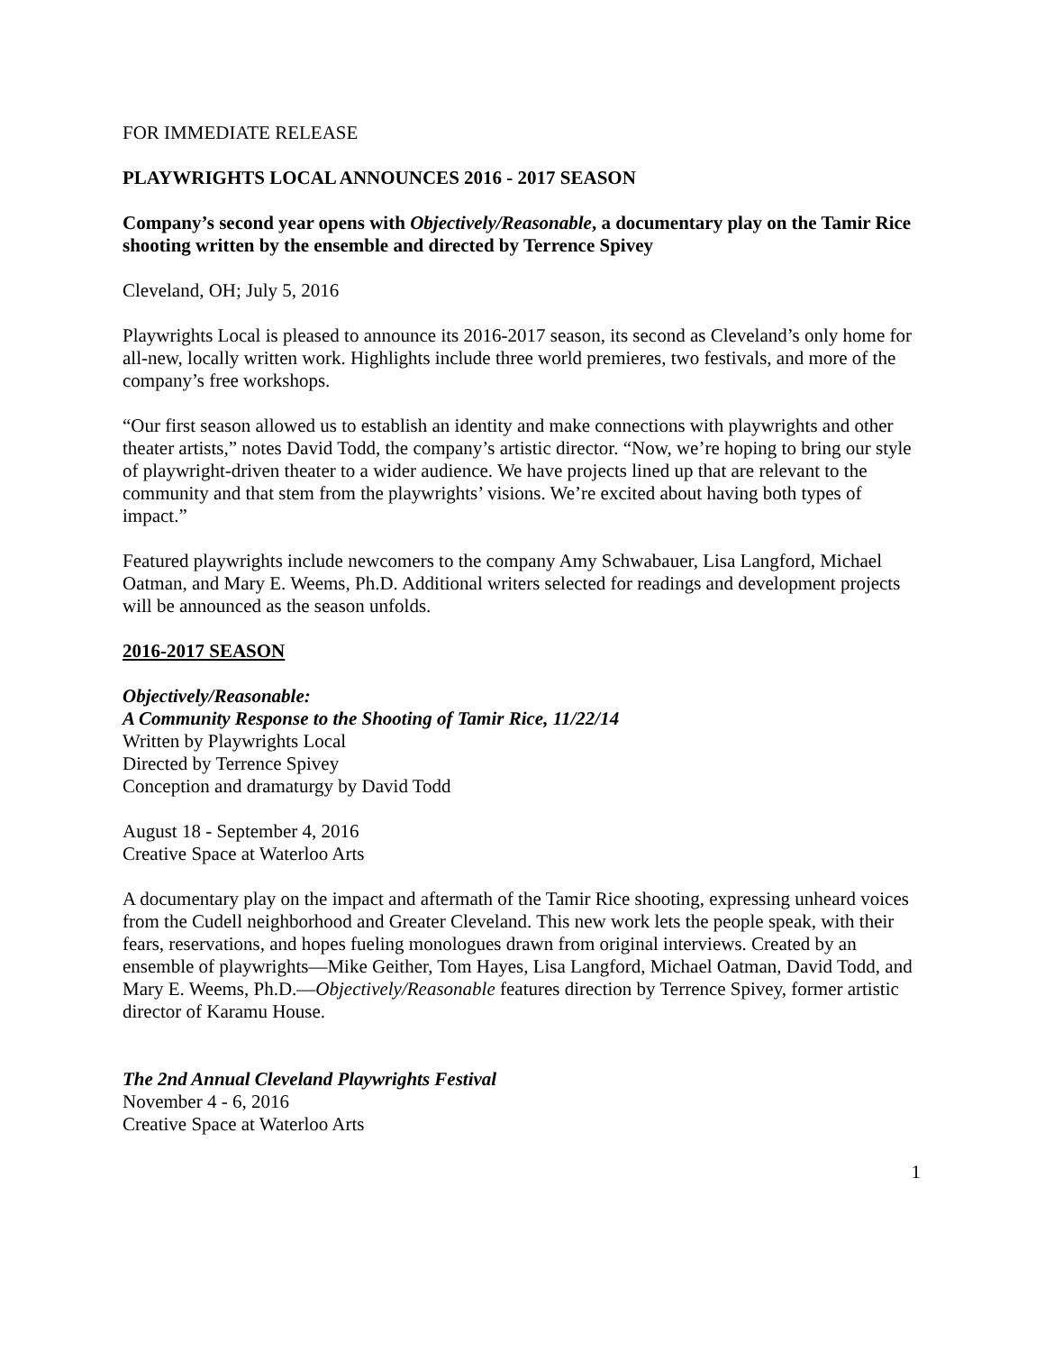FOR IMMEDIATE RELEASE
PLAYWRIGHTS LOCAL ANNOUNCES 2016 - 2017 SEASON
Company’s second year opens with Objectively/Reasonable, a documentary play on the Tamir Rice shooting written by the ensemble and directed by Terrence Spivey
Cleveland, OH; July 5, 2016
Playwrights Local is pleased to announce its 2016-2017 season, its second as Cleveland’s only home for all-new, locally written work. Highlights include three world premieres, two festivals, and more of the company’s free workshops.
“Our first season allowed us to establish an identity and make connections with playwrights and other theater artists,” notes David Todd, the company’s artistic director. “Now, we’re hoping to bring our style of playwright-driven theater to a wider audience. We have projects lined up that are relevant to the community and that stem from the playwrights’ visions. We’re excited about having both types of impact.”
Featured playwrights include newcomers to the company Amy Schwabauer, Lisa Langford, Michael Oatman, and Mary E. Weems, Ph.D. Additional writers selected for readings and development projects will be announced as the season unfolds.
2016-2017 SEASON
Objectively/Reasonable:
A Community Response to the Shooting of Tamir Rice, 11/22/14
Written by Playwrights Local
Directed by Terrence Spivey
Conception and dramaturgy by David Todd
August 18 - September 4, 2016
Creative Space at Waterloo Arts
A documentary play on the impact and aftermath of the Tamir Rice shooting, expressing unheard voices from the Cudell neighborhood and Greater Cleveland. This new work lets the people speak, with their fears, reservations, and hopes fueling monologues drawn from original interviews. Created by an ensemble of playwrights—Mike Geither, Tom Hayes, Lisa Langford, Michael Oatman, David Todd, and Mary E. Weems, Ph.D.—Objectively/Reasonable features direction by Terrence Spivey, former artistic director of Karamu House.
The 2nd Annual Cleveland Playwrights Festival
November 4 - 6, 2016
Creative Space at Waterloo Arts
1